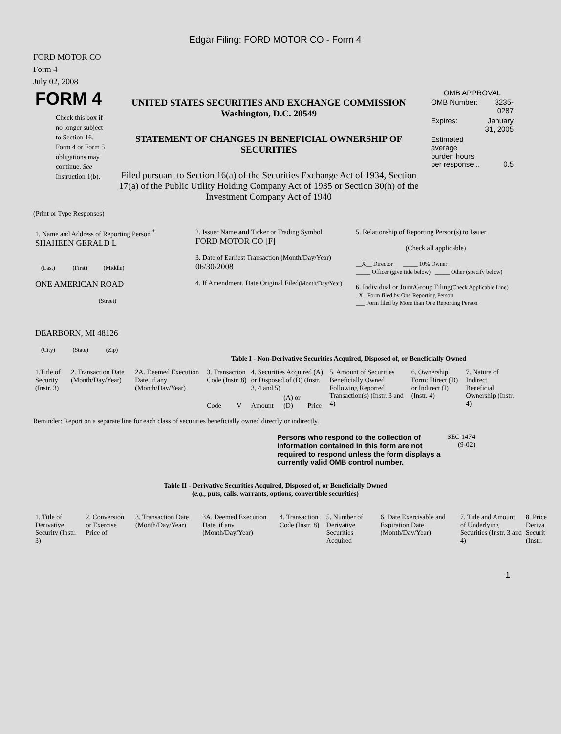Edgar Filing: FORD MOTOR CO - Form 4
FORD MOTOR CO
Form 4
July 02, 2008
| FORM 4 Check this box if no longer subject to Section 16. Form 4 or Form 5 obligations may continue. See Instruction 1(b). | UNITED STATES SECURITIES AND EXCHANGE COMMISSION Washington, D.C. 20549 STATEMENT OF CHANGES IN BENEFICIAL OWNERSHIP OF SECURITIES Filed pursuant to Section 16(a) of the Securities Exchange Act of 1934, Section 17(a) of the Public Utility Holding Company Act of 1935 or Section 30(h) of the Investment Company Act of 1940 | OMB APPROVAL / OMB Number: / 3235-0287 / / Expires: / January 31, 2005 / / Estimated average burden hours per response... / 0.5 / |
(Print or Type Responses)
| 1. Name and Address of Reporting Person <sup>*</sup> SHAHEEN GERALD L (Last) (First) (Middle) ONE AMERICAN ROAD (Street) DEARBORN, MI 48126 (City) (State) (Zip) | 2. Issuer Name and Ticker or Trading Symbol FORD MOTOR CO [F] 3. Date of Earliest Transaction (Month/Day/Year) 06/30/2008 4. If Amendment, Date Original Filed (Month/Day/Year) | 5. Relationship of Reporting Person(s) to Issuer (Check all applicable) __X__ Director _____ 10% Owner _____ Officer (give title below) _____ Other (specify below) 6. Individual or Joint/Group Filing (Check Applicable Line) _X_ Form filed by One Reporting Person ___ Form filed by More than One Reporting Person |
Table I - Non-Derivative Securities Acquired, Disposed of, or Beneficially Owned
| 1.Title of Security (Instr. 3) | 2. Transaction Date (Month/Day/Year) | 2A. Deemed Execution Date, if any (Month/Day/Year) | 3. Transaction Code (Instr. 8) | | 4. Securities Acquired (A) or Disposed of (D) (Instr. 3, 4 and 5) | | | 5. Amount of Securities Beneficially Owned Following Reported Transaction(s) (Instr. 3 and 4) | 6. Ownership Form: Direct (D) or Indirect (I) (Instr. 4) | 7. Nature of Indirect Beneficial Ownership (Instr. 4) |
| --- | --- | --- | --- | --- | --- | --- | --- | --- | --- | --- |
| | | | Code | V | Amount | (A) or (D) | Price | | | |
Reminder: Report on a separate line for each class of securities beneficially owned directly or indirectly.
| Persons who respond to the collection of information contained in this form are not required to respond unless the form displays a currently valid OMB control number. | SEC 1474 (9-02) |
Table II - Derivative Securities Acquired, Disposed of, or Beneficially Owned
(e.g., puts, calls, warrants, options, convertible securities)
| 1. Title of Derivative Security (Instr. 3) | 2. Conversion or Exercise Price of | 3. Transaction Date (Month/Day/Year) | 3A. Deemed Execution Date, if any (Month/Day/Year) | 4. Transaction Code (Instr. 8) | 5. Number of Derivative Securities Acquired | 6. Date Exercisable and Expiration Date (Month/Day/Year) | 7. Title and Amount of Underlying Securities (Instr. 3 and 4) | 8. Price Deriva Securit (Instr. |
| --- | --- | --- | --- | --- | --- | --- | --- | --- |
1